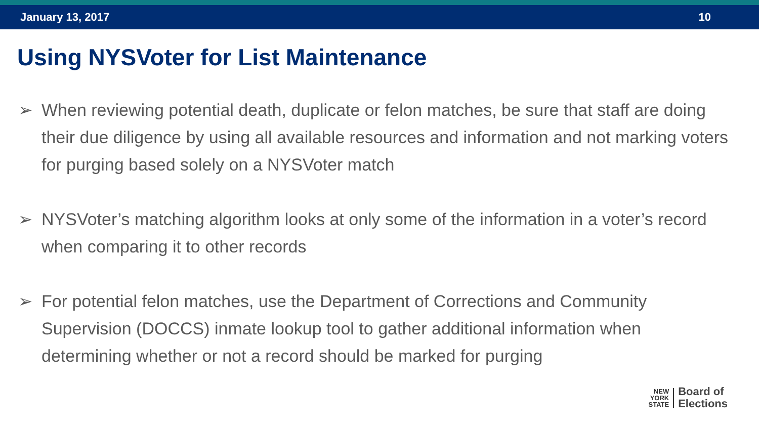January 13, 2017 10
Using NYSVoter for List Maintenance
➢ When reviewing potential death, duplicate or felon matches, be sure that staff are doing their due diligence by using all available resources and information and not marking voters for purging based solely on a NYSVoter match
➢ NYSVoter’s matching algorithm looks at only some of the information in a voter’s record when comparing it to other records
➢ For potential felon matches, use the Department of Corrections and Community Supervision (DOCCS) inmate lookup tool to gather additional information when determining whether or not a record should be marked for purging
NEW
YORK
STATE
Board of
Elections